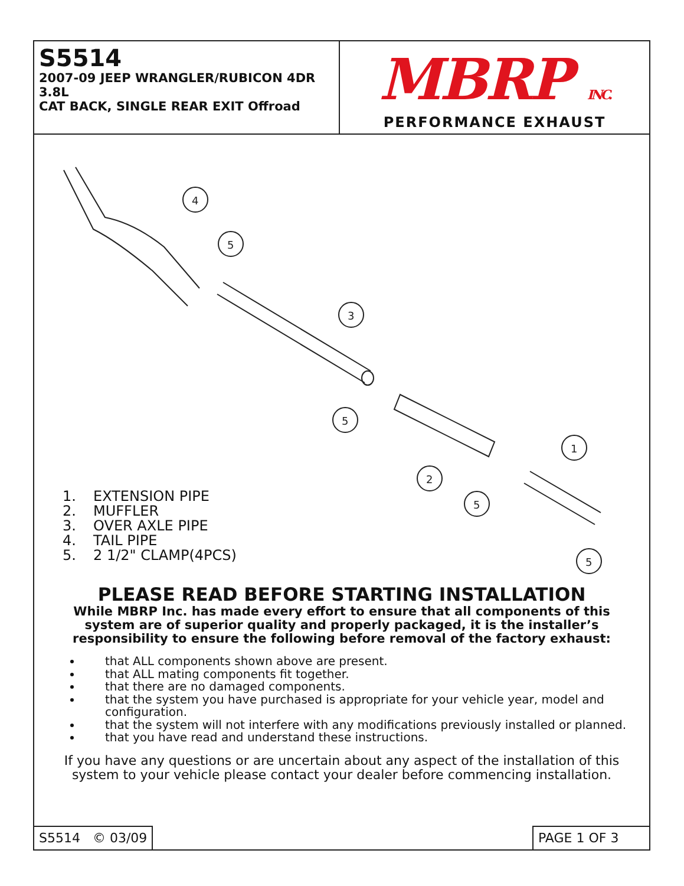S5514
2007-09 JEEP WRANGLER/RUBICON 4DR 3.8L
CAT BACK, SINGLE REAR EXIT Offroad
MBRP INC.
PERFORMANCE EXHAUST
4
5
3
5
2
5
1
5
1. EXTENSION PIPE
2. MUFFLER
3. OVER AXLE PIPE
4. TAIL PIPE
5. 2 1/2" CLAMP(4PCS)
PLEASE READ BEFORE STARTING INSTALLATION
While MBRP Inc. has made every effort to ensure that all components of this system are of superior quality and properly packaged, it is the installer’s responsibility to ensure the following before removal of the factory exhaust:
that ALL components shown above are present.
that ALL mating components fit together.
that there are no damaged components.
that the system you have purchased is appropriate for your vehicle year, model and configuration.
that the system will not interfere with any modifications previously installed or planned.
that you have read and understand these instructions.
If you have any questions or are uncertain about any aspect of the installation of this system to your vehicle please contact your dealer before commencing installation.
S5514 © 03/09 PAGE 1 OF 3